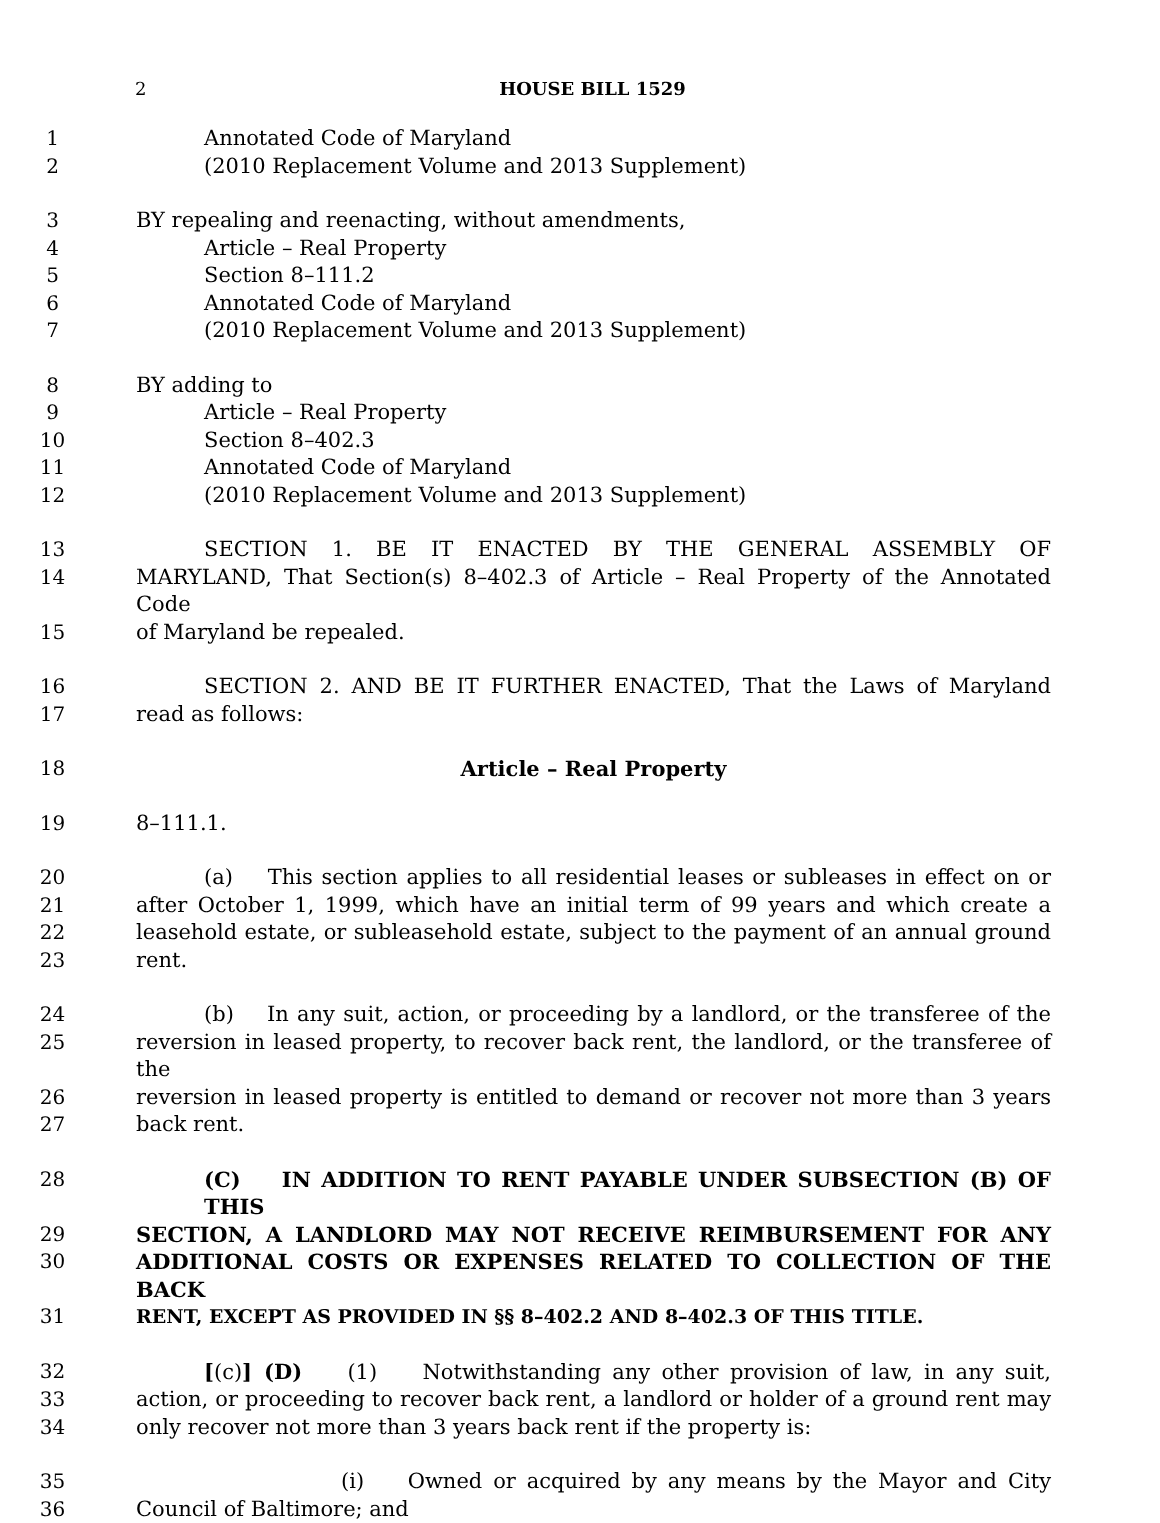2 HOUSE BILL 1529
1 Annotated Code of Maryland
2 (2010 Replacement Volume and 2013 Supplement)
3 BY repealing and reenacting, without amendments,
4 Article – Real Property
5 Section 8–111.2
6 Annotated Code of Maryland
7 (2010 Replacement Volume and 2013 Supplement)
8 BY adding to
9 Article – Real Property
10 Section 8–402.3
11 Annotated Code of Maryland
12 (2010 Replacement Volume and 2013 Supplement)
13 SECTION 1. BE IT ENACTED BY THE GENERAL ASSEMBLY OF
14 MARYLAND, That Section(s) 8–402.3 of Article – Real Property of the Annotated Code
15 of Maryland be repealed.
16 SECTION 2. AND BE IT FURTHER ENACTED, That the Laws of Maryland
17 read as follows:
18 Article – Real Property
19 8–111.1.
20 (a) This section applies to all residential leases or subleases in effect on or
21 after October 1, 1999, which have an initial term of 99 years and which create a
22 leasehold estate, or subleasehold estate, subject to the payment of an annual ground
23 rent.
24 (b) In any suit, action, or proceeding by a landlord, or the transferee of the
25 reversion in leased property, to recover back rent, the landlord, or the transferee of the
26 reversion in leased property is entitled to demand or recover not more than 3 years
27 back rent.
28 (C) IN ADDITION TO RENT PAYABLE UNDER SUBSECTION (B) OF THIS
29 SECTION, A LANDLORD MAY NOT RECEIVE REIMBURSEMENT FOR ANY
30 ADDITIONAL COSTS OR EXPENSES RELATED TO COLLECTION OF THE BACK
31 RENT, EXCEPT AS PROVIDED IN §§ 8–402.2 AND 8–402.3 OF THIS TITLE.
32 [(c)] (D) (1) Notwithstanding any other provision of law, in any suit,
33 action, or proceeding to recover back rent, a landlord or holder of a ground rent may
34 only recover not more than 3 years back rent if the property is:
35 (i) Owned or acquired by any means by the Mayor and City
36 Council of Baltimore; and